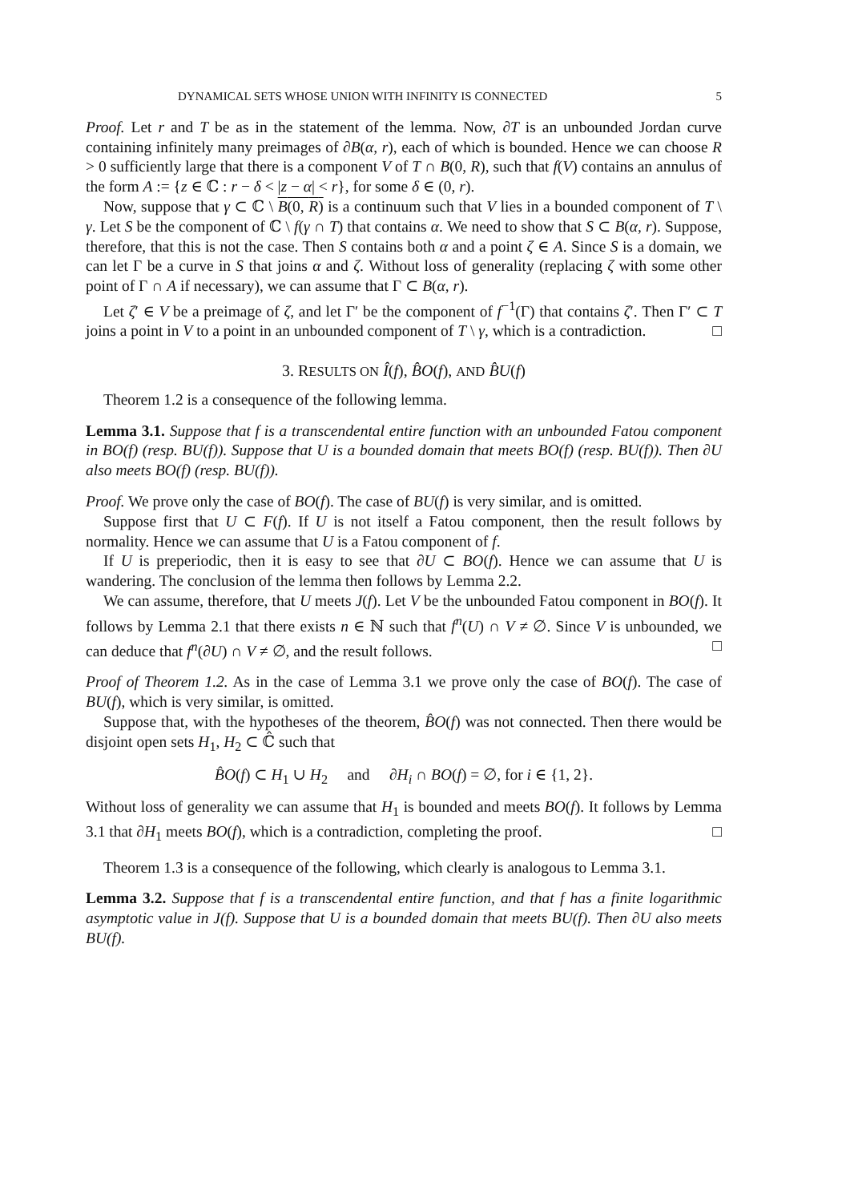DYNAMICAL SETS WHOSE UNION WITH INFINITY IS CONNECTED 5
Proof. Let r and T be as in the statement of the lemma. Now, ∂T is an unbounded Jordan curve containing infinitely many preimages of ∂B(α, r), each of which is bounded. Hence we can choose R > 0 sufficiently large that there is a component V of T ∩ B(0, R), such that f(V) contains an annulus of the form A := {z ∈ ℂ : r − δ < |z − α| < r}, for some δ ∈ (0, r).
Now, suppose that γ ⊂ ℂ \ B(0, R) is a continuum such that V lies in a bounded component of T \ γ. Let S be the component of ℂ \ f(γ ∩ T) that contains α. We need to show that S ⊂ B(α, r). Suppose, therefore, that this is not the case. Then S contains both α and a point ζ ∈ A. Since S is a domain, we can let Γ be a curve in S that joins α and ζ. Without loss of generality (replacing ζ with some other point of Γ ∩ A if necessary), we can assume that Γ ⊂ B(α, r).
Let ζ′ ∈ V be a preimage of ζ, and let Γ′ be the component of f<sup>−1</sup>(Γ) that contains ζ′. Then Γ′ ⊂ T joins a point in V to a point in an unbounded component of T \ γ, which is a contradiction. □
3. RESULTS ON Î(f), B̂O(f), AND B̂U(f)
Theorem 1.2 is a consequence of the following lemma.
Lemma 3.1. Suppose that f is a transcendental entire function with an unbounded Fatou component in BO(f) (resp. BU(f)). Suppose that U is a bounded domain that meets BO(f) (resp. BU(f)). Then ∂U also meets BO(f) (resp. BU(f)).
Proof. We prove only the case of BO(f). The case of BU(f) is very similar, and is omitted.
Suppose first that U ⊂ F(f). If U is not itself a Fatou component, then the result follows by normality. Hence we can assume that U is a Fatou component of f.
If U is preperiodic, then it is easy to see that ∂U ⊂ BO(f). Hence we can assume that U is wandering. The conclusion of the lemma then follows by Lemma 2.2.
We can assume, therefore, that U meets J(f). Let V be the unbounded Fatou component in BO(f). It follows by Lemma 2.1 that there exists n ∈ ℕ such that f<sup>n</sup>(U) ∩ V ≠ ∅. Since V is unbounded, we can deduce that f<sup>n</sup>(∂U) ∩ V ≠ ∅, and the result follows. □
Proof of Theorem 1.2. As in the case of Lemma 3.1 we prove only the case of BO(f). The case of BU(f), which is very similar, is omitted.
Suppose that, with the hypotheses of the theorem, B̂O(f) was not connected. Then there would be disjoint open sets H<sub>1</sub>, H<sub>2</sub> ⊂ ℂ̂ such that
B̂O(f) ⊂ H<sub>1</sub> ∪ H<sub>2</sub> and ∂H<sub>i</sub> ∩ BO(f) = ∅, for i ∈ {1, 2}.
Without loss of generality we can assume that H<sub>1</sub> is bounded and meets BO(f). It follows by Lemma 3.1 that ∂H<sub>1</sub> meets BO(f), which is a contradiction, completing the proof. □
Theorem 1.3 is a consequence of the following, which clearly is analogous to Lemma 3.1.
Lemma 3.2. Suppose that f is a transcendental entire function, and that f has a finite logarithmic asymptotic value in J(f). Suppose that U is a bounded domain that meets BU(f). Then ∂U also meets BU(f).